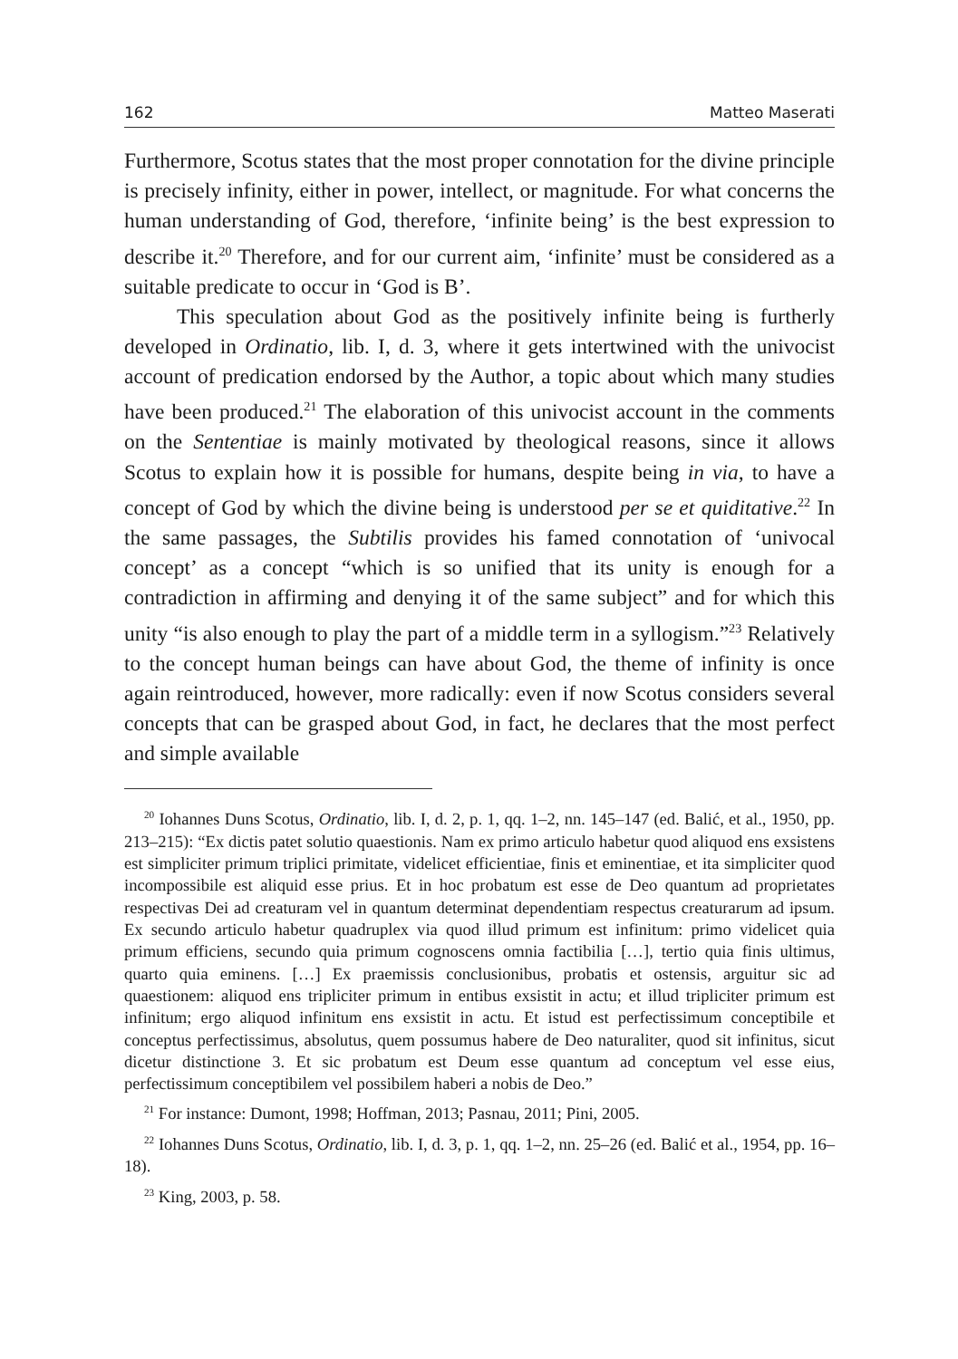162 Matteo Maserati
Furthermore, Scotus states that the most proper connotation for the divine principle is precisely infinity, either in power, intellect, or magnitude. For what concerns the human understanding of God, therefore, ‘infinite being’ is the best expression to describe it.<sup>20</sup> Therefore, and for our current aim, ‘infinite’ must be considered as a suitable predicate to occur in ‘God is B’.
This speculation about God as the positively infinite being is furtherly developed in Ordinatio, lib. I, d. 3, where it gets intertwined with the univocist account of predication endorsed by the Author, a topic about which many studies have been produced.<sup>21</sup> The elaboration of this univocist account in the comments on the Sententiae is mainly motivated by theological reasons, since it allows Scotus to explain how it is possible for humans, despite being in via, to have a concept of God by which the divine being is understood per se et quiditative.<sup>22</sup> In the same passages, the Subtilis provides his famed connotation of ‘univocal concept’ as a concept “which is so unified that its unity is enough for a contradiction in affirming and denying it of the same subject” and for which this unity “is also enough to play the part of a middle term in a syllogism.”<sup>23</sup> Relatively to the concept human beings can have about God, the theme of infinity is once again reintroduced, however, more radically: even if now Scotus considers several concepts that can be grasped about God, in fact, he declares that the most perfect and simple available
<sup>20</sup> Iohannes Duns Scotus, Ordinatio, lib. I, d. 2, p. 1, qq. 1–2, nn. 145–147 (ed. Balić, et al., 1950, pp. 213–215): “Ex dictis patet solutio quaestionis. Nam ex primo articulo habetur quod aliquod ens exsistens est simpliciter primum triplici primitate, videlicet efficientiae, finis et eminentiae, et ita simpliciter quod incompossibile est aliquid esse prius. Et in hoc probatum est esse de Deo quantum ad proprietates respectivas Dei ad creaturam vel in quantum determinat dependentiam respectus creaturarum ad ipsum. Ex secundo articulo habetur quadruplex via quod illud primum est infinitum: primo videlicet quia primum efficiens, secundo quia primum cognoscens omnia factibilia […], tertio quia finis ultimus, quarto quia eminens. […] Ex praemissis conclusionibus, probatis et ostensis, arguitur sic ad quaestionem: aliquod ens tripliciter primum in entibus exsistit in actu; et illud tripliciter primum est infinitum; ergo aliquod infinitum ens exsistit in actu. Et istud est perfectissimum conceptibile et conceptus perfectissimus, absolutus, quem possumus habere de Deo naturaliter, quod sit infinitus, sicut dicetur distinctione 3. Et sic probatum est Deum esse quantum ad conceptum vel esse eius, perfectissimum conceptibilem vel possibilem haberi a nobis de Deo.”
<sup>21</sup> For instance: Dumont, 1998; Hoffman, 2013; Pasnau, 2011; Pini, 2005.
<sup>22</sup> Iohannes Duns Scotus, Ordinatio, lib. I, d. 3, p. 1, qq. 1–2, nn. 25–26 (ed. Balić et al., 1954, pp. 16–18).
<sup>23</sup> King, 2003, p. 58.